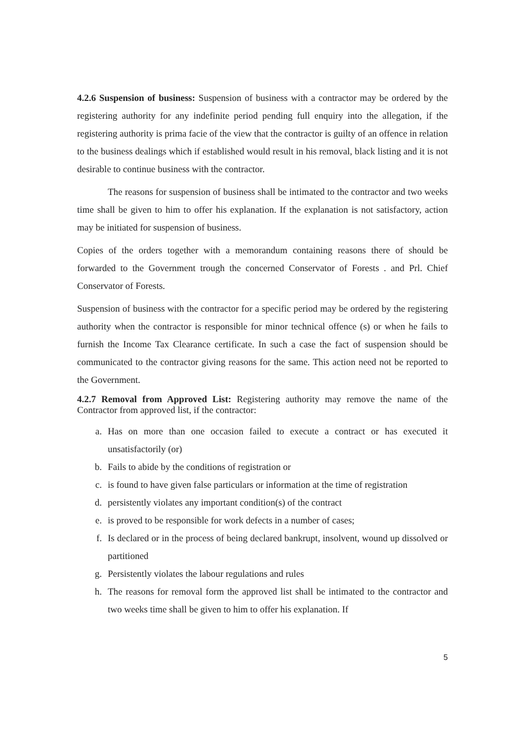4.2.6 Suspension of business: Suspension of business with a contractor may be ordered by the registering authority for any indefinite period pending full enquiry into the allegation, if the registering authority is prima facie of the view that the contractor is guilty of an offence in relation to the business dealings which if established would result in his removal, black listing and it is not desirable to continue business with the contractor.
The reasons for suspension of business shall be intimated to the contractor and two weeks time shall be given to him to offer his explanation. If the explanation is not satisfactory, action may be initiated for suspension of business.
Copies of the orders together with a memorandum containing reasons there of should be forwarded to the Government trough the concerned Conservator of Forests . and Prl. Chief Conservator of Forests.
Suspension of business with the contractor for a specific period may be ordered by the registering authority when the contractor is responsible for minor technical offence (s) or when he fails to furnish the Income Tax Clearance certificate. In such a case the fact of suspension should be communicated to the contractor giving reasons for the same. This action need not be reported to the Government.
4.2.7 Removal from Approved List: Registering authority may remove the name of the Contractor from approved list, if the contractor:
a. Has on more than one occasion failed to execute a contract or has executed it unsatisfactorily (or)
b. Fails to abide by the conditions of registration or
c. is found to have given false particulars or information at the time of registration
d. persistently violates any important condition(s) of the contract
e. is proved to be responsible for work defects in a number of cases;
f. Is declared or in the process of being declared bankrupt, insolvent, wound up dissolved or partitioned
g. Persistently violates the labour regulations and rules
h. The reasons for removal form the approved list shall be intimated to the contractor and two weeks time shall be given to him to offer his explanation. If
5